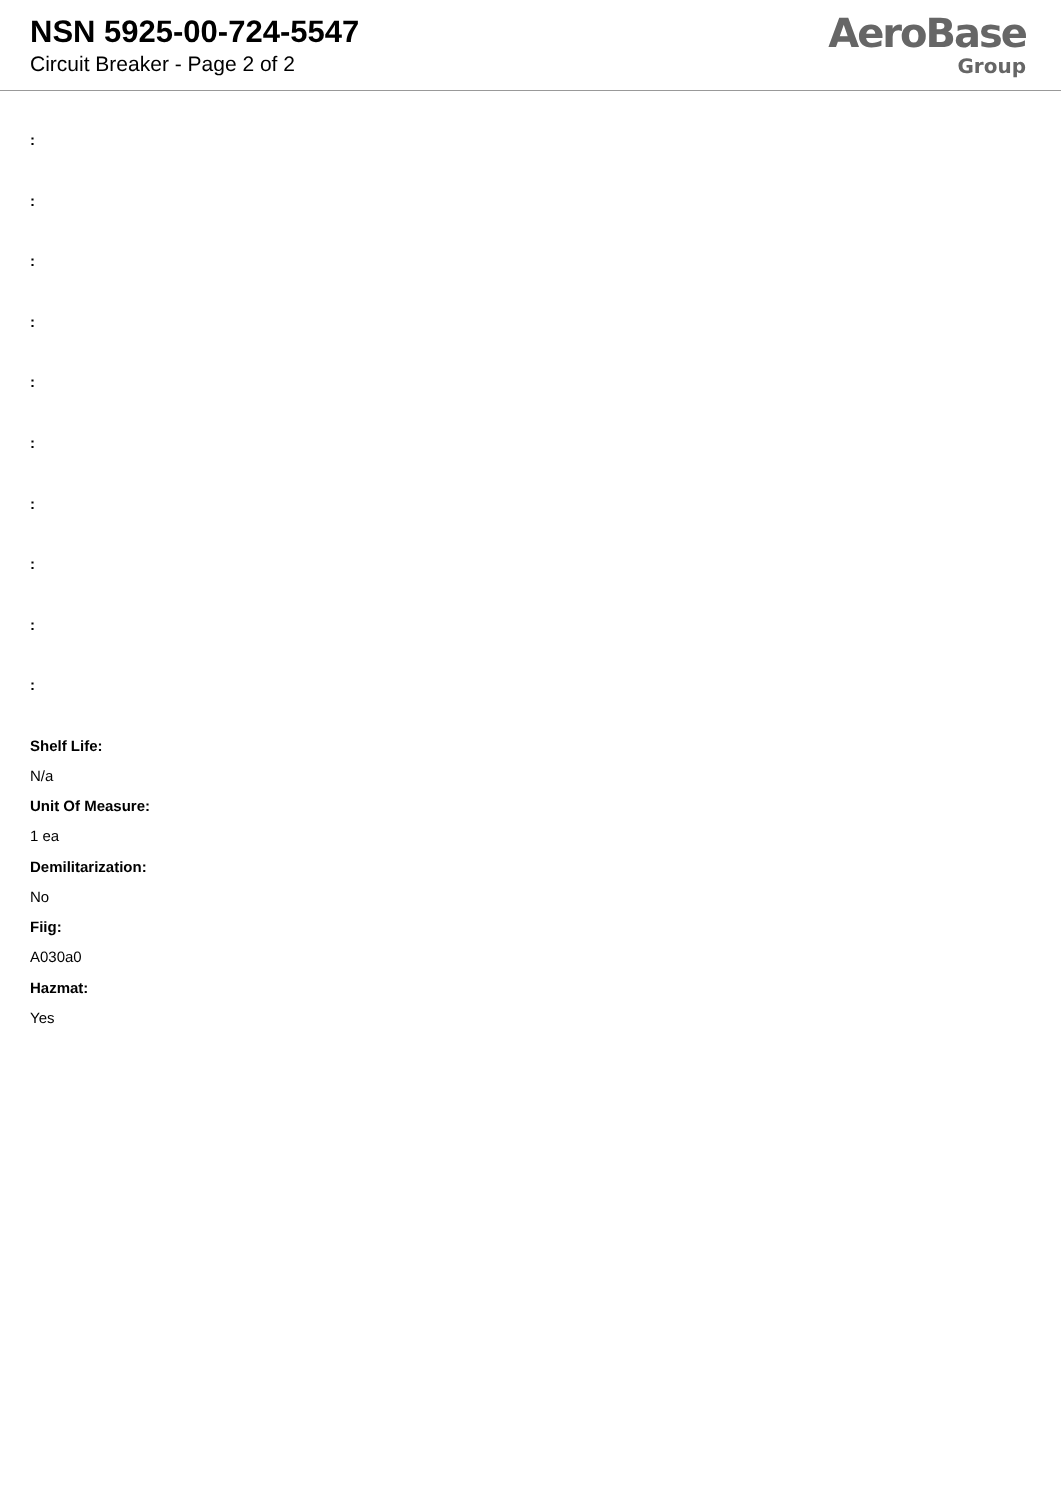NSN 5925-00-724-5547
Circuit Breaker - Page 2 of 2
AeroBase
Group
:
:
:
:
:
:
:
:
:
:
Shelf Life:
N/a
Unit Of Measure:
1 ea
Demilitarization:
No
Fiig:
A030a0
Hazmat:
Yes